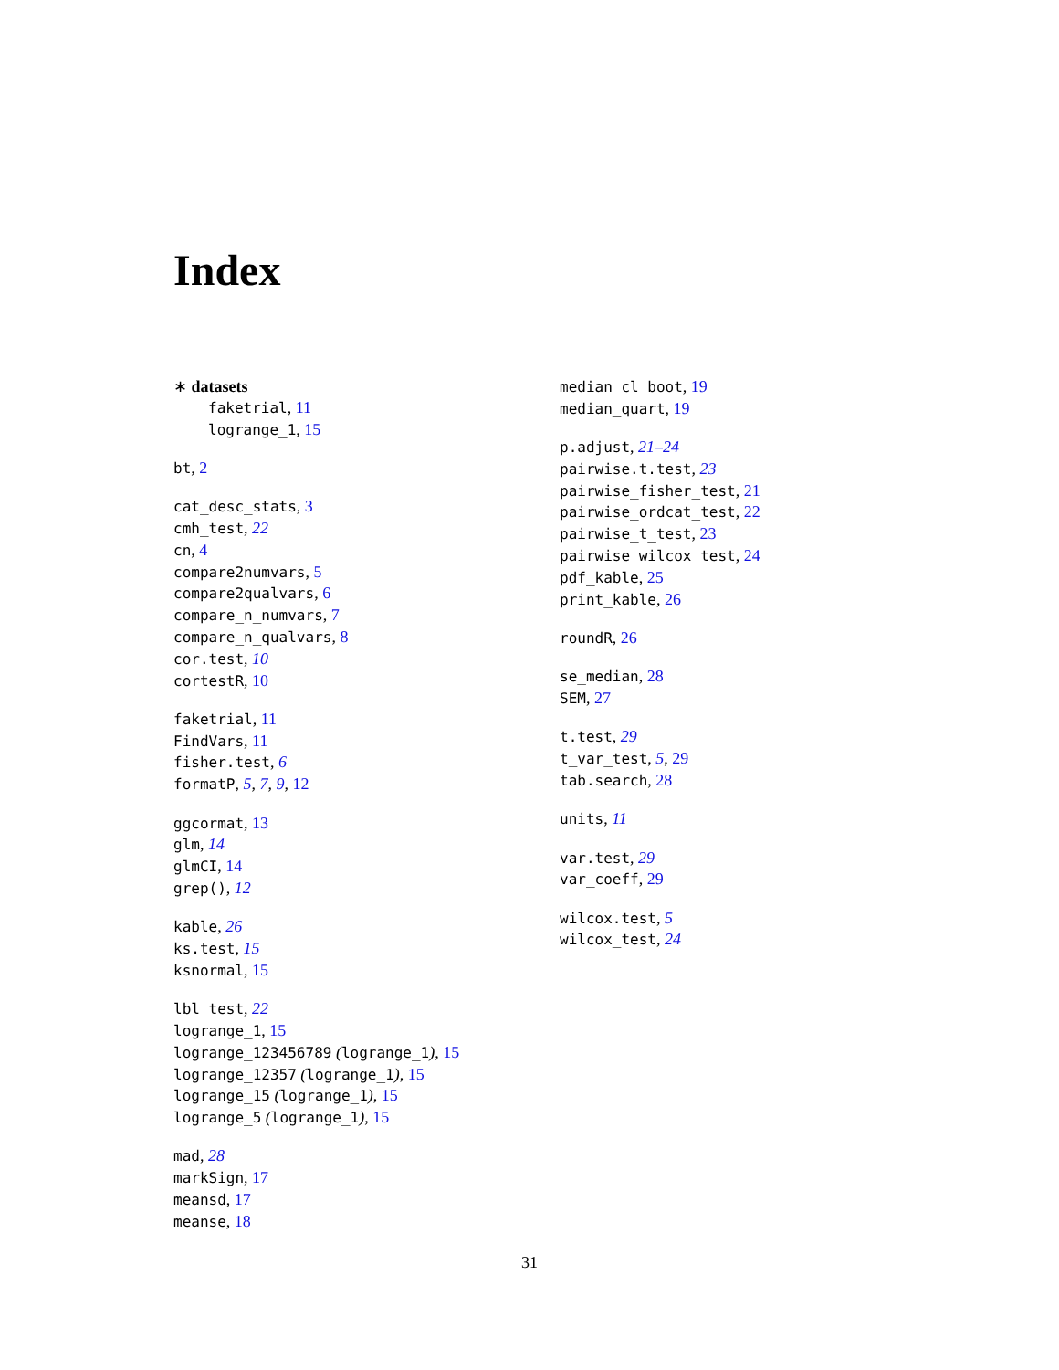Index
∗ datasets
faketrial, 11
logrange_1, 15
bt, 2
cat_desc_stats, 3
cmh_test, 22
cn, 4
compare2numvars, 5
compare2qualvars, 6
compare_n_numvars, 7
compare_n_qualvars, 8
cor.test, 10
cortestR, 10
faketrial, 11
FindVars, 11
fisher.test, 6
formatP, 5, 7, 9, 12
ggcormat, 13
glm, 14
glmCI, 14
grep(), 12
kable, 26
ks.test, 15
ksnormal, 15
lbl_test, 22
logrange_1, 15
logrange_123456789 (logrange_1), 15
logrange_12357 (logrange_1), 15
logrange_15 (logrange_1), 15
logrange_5 (logrange_1), 15
mad, 28
markSign, 17
meansd, 17
meanse, 18
median_cl_boot, 19
median_quart, 19
p.adjust, 21–24
pairwise.t.test, 23
pairwise_fisher_test, 21
pairwise_ordcat_test, 22
pairwise_t_test, 23
pairwise_wilcox_test, 24
pdf_kable, 25
print_kable, 26
roundR, 26
se_median, 28
SEM, 27
t.test, 29
t_var_test, 5, 29
tab.search, 28
units, 11
var.test, 29
var_coeff, 29
wilcox.test, 5
wilcox_test, 24
31